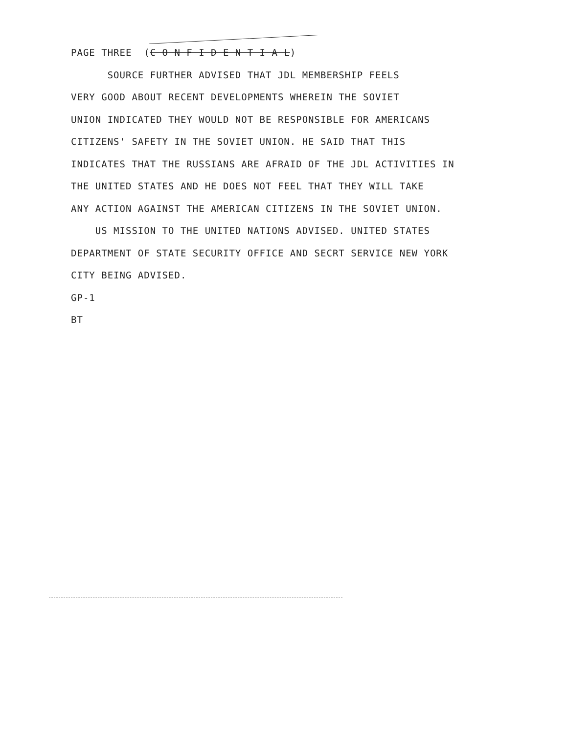PAGE THREE (C O N F I D E N T I A L)
SOURCE FURTHER ADVISED THAT JDL MEMBERSHIP FEELS
VERY GOOD ABOUT RECENT DEVELOPMENTS WHEREIN THE SOVIET
UNION INDICATED THEY WOULD NOT BE RESPONSIBLE FOR AMERICANS
CITIZENS' SAFETY IN THE SOVIET UNION. HE SAID THAT THIS
INDICATES THAT THE RUSSIANS ARE AFRAID OF THE JDL ACTIVITIES IN
THE UNITED STATES AND HE DOES NOT FEEL THAT THEY WILL TAKE
ANY ACTION AGAINST THE AMERICAN CITIZENS IN THE SOVIET UNION.
US MISSION TO THE UNITED NATIONS ADVISED. UNITED STATES
DEPARTMENT OF STATE SECURITY OFFICE AND SECRT SERVICE NEW YORK
CITY BEING ADVISED.
GP-1
BT